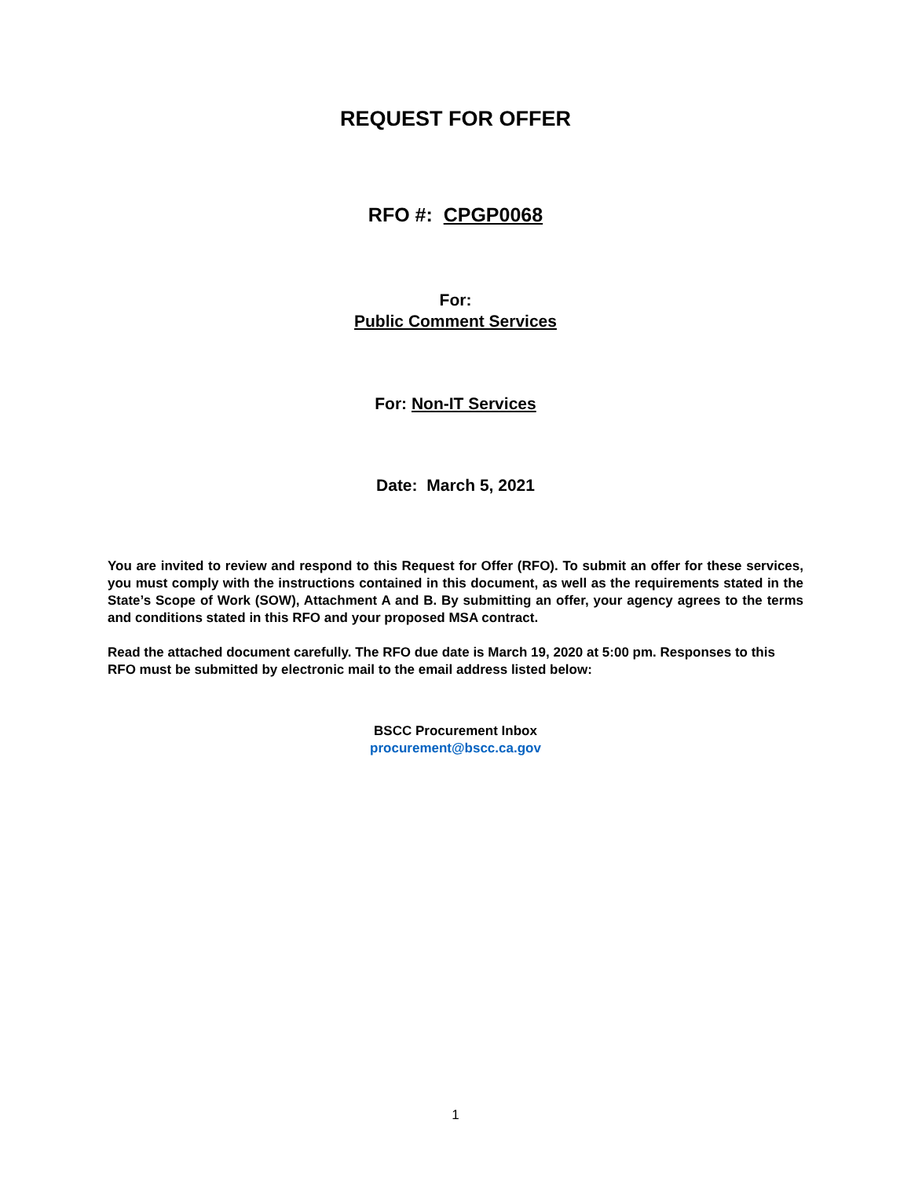REQUEST FOR OFFER
RFO #: CPGP0068
For:
Public Comment Services
For: Non-IT Services
Date: March 5, 2021
You are invited to review and respond to this Request for Offer (RFO). To submit an offer for these services, you must comply with the instructions contained in this document, as well as the requirements stated in the State’s Scope of Work (SOW), Attachment A and B. By submitting an offer, your agency agrees to the terms and conditions stated in this RFO and your proposed MSA contract.
Read the attached document carefully. The RFO due date is March 19, 2020 at 5:00 pm. Responses to this RFO must be submitted by electronic mail to the email address listed below:
BSCC Procurement Inbox
procurement@bscc.ca.gov
1